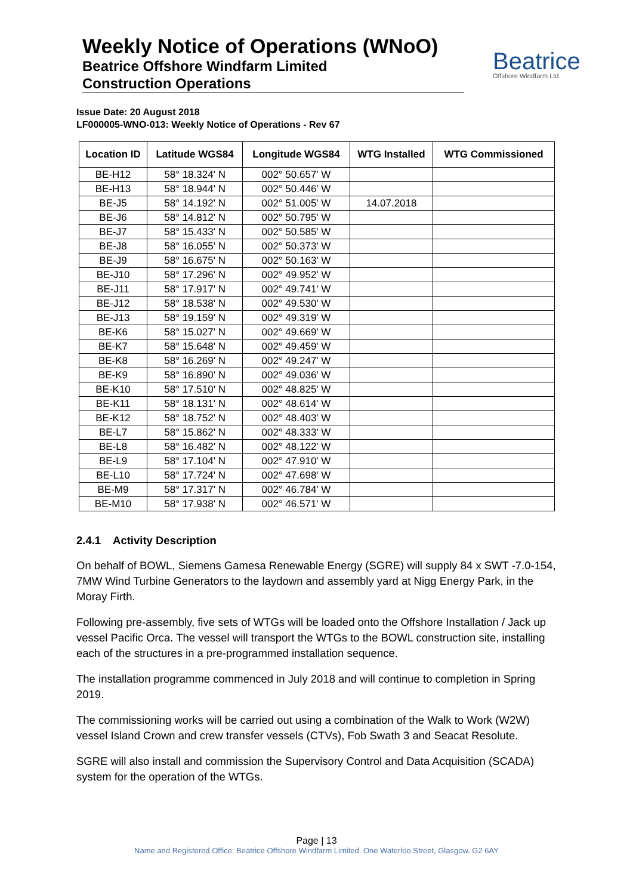Weekly Notice of Operations (WNoO)
Beatrice Offshore Windfarm Limited
Construction Operations
Beatrice
Offshore Windfarm Ltd
Issue Date: 20 August 2018
LF000005-WNO-013: Weekly Notice of Operations - Rev 67
| Location ID | Latitude WGS84 | Longitude WGS84 | WTG Installed | WTG Commissioned |
| --- | --- | --- | --- | --- |
| BE-H12 | 58° 18.324' N | 002° 50.657' W | | |
| BE-H13 | 58° 18.944' N | 002° 50.446' W | | |
| BE-J5 | 58° 14.192' N | 002° 51.005' W | 14.07.2018 | |
| BE-J6 | 58° 14.812' N | 002° 50.795' W | | |
| BE-J7 | 58° 15.433' N | 002° 50.585' W | | |
| BE-J8 | 58° 16.055' N | 002° 50.373' W | | |
| BE-J9 | 58° 16.675' N | 002° 50.163' W | | |
| BE-J10 | 58° 17.296' N | 002° 49.952' W | | |
| BE-J11 | 58° 17.917' N | 002° 49.741' W | | |
| BE-J12 | 58° 18.538' N | 002° 49.530' W | | |
| BE-J13 | 58° 19.159' N | 002° 49.319' W | | |
| BE-K6 | 58° 15.027' N | 002° 49.669' W | | |
| BE-K7 | 58° 15.648' N | 002° 49.459' W | | |
| BE-K8 | 58° 16.269' N | 002° 49.247' W | | |
| BE-K9 | 58° 16.890' N | 002° 49.036' W | | |
| BE-K10 | 58° 17.510' N | 002° 48.825' W | | |
| BE-K11 | 58° 18.131' N | 002° 48.614' W | | |
| BE-K12 | 58° 18.752' N | 002° 48.403' W | | |
| BE-L7 | 58° 15.862' N | 002° 48.333' W | | |
| BE-L8 | 58° 16.482' N | 002° 48.122' W | | |
| BE-L9 | 58° 17.104' N | 002° 47.910' W | | |
| BE-L10 | 58° 17.724' N | 002° 47.698' W | | |
| BE-M9 | 58° 17.317' N | 002° 46.784' W | | |
| BE-M10 | 58° 17.938' N | 002° 46.571' W | | |
2.4.1 Activity Description
On behalf of BOWL, Siemens Gamesa Renewable Energy (SGRE) will supply 84 x SWT -7.0-154, 7MW Wind Turbine Generators to the laydown and assembly yard at Nigg Energy Park, in the Moray Firth.
Following pre-assembly, five sets of WTGs will be loaded onto the Offshore Installation / Jack up vessel Pacific Orca. The vessel will transport the WTGs to the BOWL construction site, installing each of the structures in a pre-programmed installation sequence.
The installation programme commenced in July 2018 and will continue to completion in Spring 2019.
The commissioning works will be carried out using a combination of the Walk to Work (W2W) vessel Island Crown and crew transfer vessels (CTVs), Fob Swath 3 and Seacat Resolute.
SGRE will also install and commission the Supervisory Control and Data Acquisition (SCADA) system for the operation of the WTGs.
Page | 13
Name and Registered Office: Beatrice Offshore Windfarm Limited. One Waterloo Street, Glasgow. G2 6AY